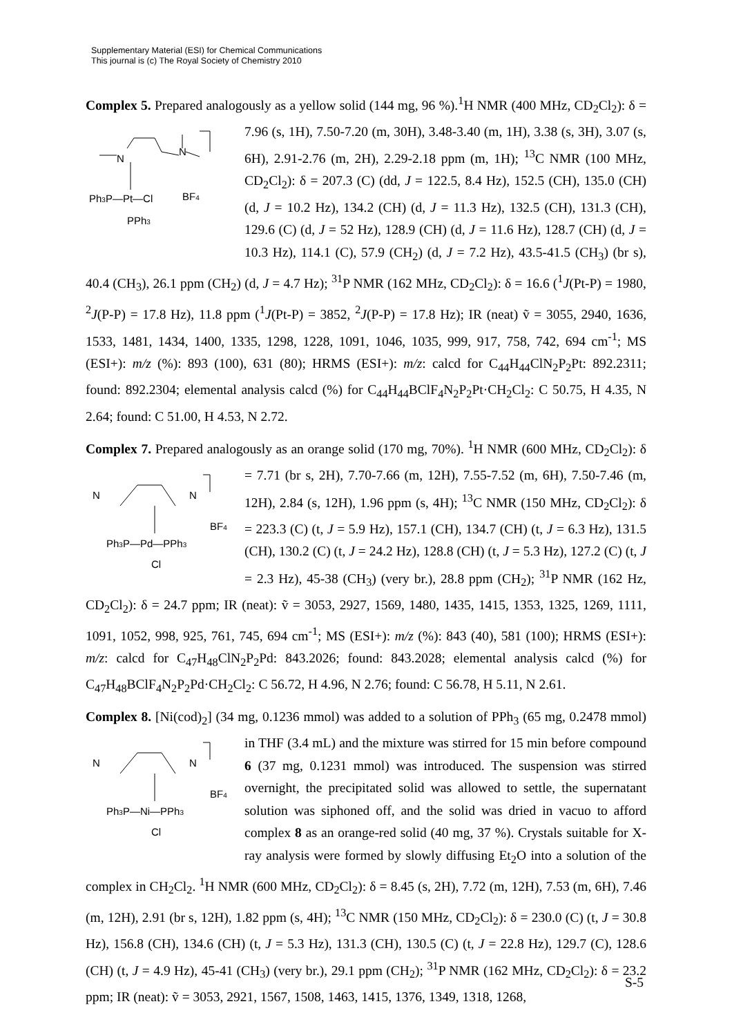Supplementary Material (ESI) for Chemical Communications
This journal is (c) The Royal Society of Chemistry 2010
Complex 5. Prepared analogously as a yellow solid (144 mg, 96 %).<sup>1</sup>H NMR (400 MHz,
N
N
Ph3P—Pt—Cl
BF4
PPh3
CD<sub>2</sub>Cl<sub>2</sub>): δ = 7.96 (s, 1H), 7.50-7.20 (m, 30H), 3.48-3.40 (m, 1H), 3.38 (s, 3H), 3.07 (s, 6H), 2.91-2.76 (m, 2H), 2.29-2.18 ppm (m, 1H); <sup>13</sup>C NMR (100 MHz, CD<sub>2</sub>Cl<sub>2</sub>): δ = 207.3 (C) (dd, J = 122.5, 8.4 Hz), 152.5 (CH), 135.0 (CH) (d, J = 10.2 Hz), 134.2 (CH) (d, J = 11.3 Hz), 132.5 (CH), 131.3 (CH), 129.6 (C) (d, J = 52 Hz), 128.9 (CH) (d, J = 11.6 Hz), 128.7 (CH) (d, J = 10.3 Hz), 114.1 (C), 57.9 (CH<sub>2</sub>) (d, J = 7.2 Hz), 43.5-41.5 (CH<sub>3</sub>) (br s), 40.4 (CH<sub>3</sub>), 26.1 ppm (CH<sub>2</sub>) (d, J = 4.7 Hz); <sup>31</sup>P NMR (162 MHz, CD<sub>2</sub>Cl<sub>2</sub>): δ = 16.6 (<sup>1</sup>J(Pt-P) = 1980, <sup>2</sup>J(P-P) = 17.8 Hz), 11.8 ppm (<sup>1</sup>J(Pt-P) = 3852, <sup>2</sup>J(P-P) = 17.8 Hz); IR (neat) ṽ = 3055, 2940, 1636, 1533, 1481, 1434, 1400, 1335, 1298, 1228, 1091, 1046, 1035, 999, 917, 758, 742, 694 cm<sup>-1</sup>; MS (ESI+): m/z (%): 893 (100), 631 (80); HRMS (ESI+): m/z: calcd for C<sub>44</sub>H<sub>44</sub>ClN<sub>2</sub>P<sub>2</sub>Pt: 892.2311; found: 892.2304; elemental analysis calcd (%) for C<sub>44</sub>H<sub>44</sub>BClF<sub>4</sub>N<sub>2</sub>P<sub>2</sub>Pt·CH<sub>2</sub>Cl<sub>2</sub>: C 50.75, H 4.35, N 2.64; found: C 51.00, H 4.53, N 2.72.
Complex 7. Prepared analogously as an orange solid (170 mg, 70%). <sup>1</sup>H NMR (600 MHz,
N
N
Ph3P—Pd—PPh3
BF4
Cl
CD<sub>2</sub>Cl<sub>2</sub>): δ = 7.71 (br s, 2H), 7.70-7.66 (m, 12H), 7.55-7.52 (m, 6H), 7.50-7.46 (m, 12H), 2.84 (s, 12H), 1.96 ppm (s, 4H); <sup>13</sup>C NMR (150 MHz, CD<sub>2</sub>Cl<sub>2</sub>): δ = 223.3 (C) (t, J = 5.9 Hz), 157.1 (CH), 134.7 (CH) (t, J = 6.3 Hz), 131.5 (CH), 130.2 (C) (t, J = 24.2 Hz), 128.8 (CH) (t, J = 5.3 Hz), 127.2 (C) (t, J = 2.3 Hz), 45-38 (CH<sub>3</sub>) (very br.), 28.8 ppm (CH<sub>2</sub>); <sup>31</sup>P NMR (162 Hz, CD<sub>2</sub>Cl<sub>2</sub>): δ = 24.7 ppm; IR (neat): ṽ = 3053, 2927, 1569, 1480, 1435, 1415, 1353, 1325, 1269, 1111, 1091, 1052, 998, 925, 761, 745, 694 cm<sup>-1</sup>; MS (ESI+): m/z (%): 843 (40), 581 (100); HRMS (ESI+): m/z: calcd for C<sub>47</sub>H<sub>48</sub>ClN<sub>2</sub>P<sub>2</sub>Pd: 843.2026; found: 843.2028; elemental analysis calcd (%) for C<sub>47</sub>H<sub>48</sub>BClF<sub>4</sub>N<sub>2</sub>P<sub>2</sub>Pd·CH<sub>2</sub>Cl<sub>2</sub>: C 56.72, H 4.96, N 2.76; found: C 56.78, H 5.11, N 2.61.
Complex 8. [Ni(cod)<sub>2</sub>] (34 mg, 0.1236 mmol) was added to a solution of PPh<sub>3</sub> (65 mg, 0.2478
N
N
Ph3P—Ni—PPh3
BF4
Cl
mmol) in THF (3.4 mL) and the mixture was stirred for 15 min before compound 6 (37 mg, 0.1231 mmol) was introduced. The suspension was stirred overnight, the precipitated solid was allowed to settle, the supernatant solution was siphoned off, and the solid was dried in vacuo to afford complex 8 as an orange-red solid (40 mg, 37 %). Crystals suitable for X-ray analysis were formed by slowly diffusing Et<sub>2</sub>O into a solution of the complex in CH<sub>2</sub>Cl<sub>2</sub>. <sup>1</sup>H NMR (600 MHz, CD<sub>2</sub>Cl<sub>2</sub>): δ = 8.45 (s, 2H), 7.72 (m, 12H), 7.53 (m, 6H), 7.46 (m, 12H), 2.91 (br s, 12H), 1.82 ppm (s, 4H); <sup>13</sup>C NMR (150 MHz, CD<sub>2</sub>Cl<sub>2</sub>): δ = 230.0 (C) (t, J = 30.8 Hz), 156.8 (CH), 134.6 (CH) (t, J = 5.3 Hz), 131.3 (CH), 130.5 (C) (t, J = 22.8 Hz), 129.7 (C), 128.6 (CH) (t, J = 4.9 Hz), 45-41 (CH<sub>3</sub>) (very br.), 29.1 ppm (CH<sub>2</sub>); <sup>31</sup>P NMR (162 MHz, CD<sub>2</sub>Cl<sub>2</sub>): δ = 23.2 ppm; IR (neat): ṽ = 3053, 2921, 1567, 1508, 1463, 1415, 1376, 1349, 1318, 1268,
S-5